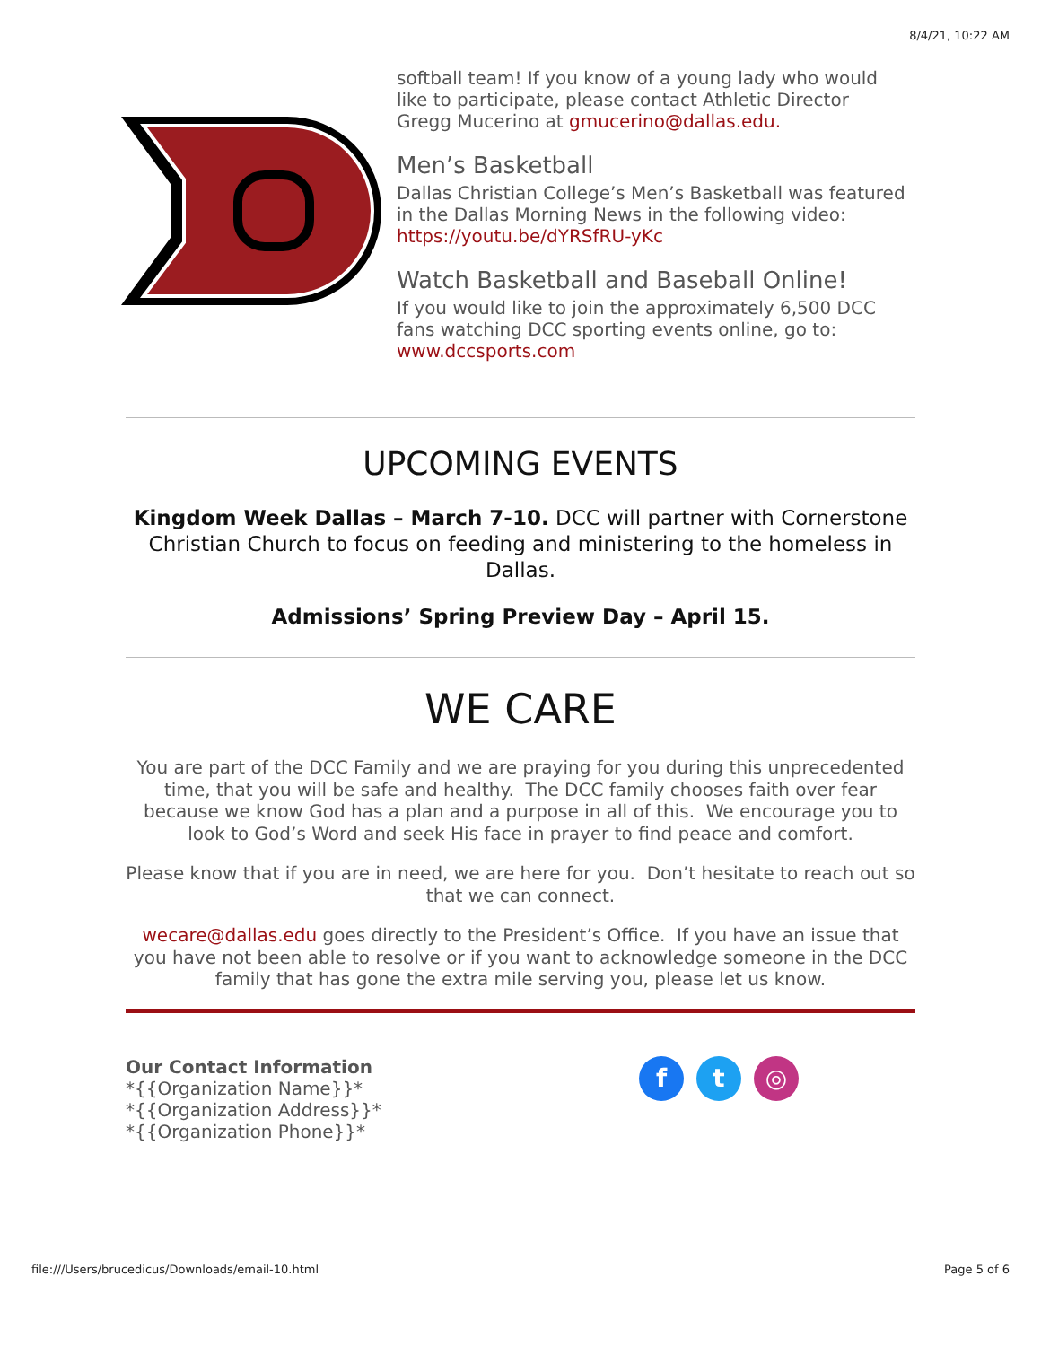8/4/21, 10:22 AM
softball team! If you know of a young lady who would like to participate, please contact Athletic Director Gregg Mucerino at gmucerino@dallas.edu.
Men’s Basketball
Dallas Christian College’s Men’s Basketball was featured in the Dallas Morning News in the following video:
https://youtu.be/dYRSfRU-yKc
Watch Basketball and Baseball Online!
If you would like to join the approximately 6,500 DCC fans watching DCC sporting events online, go to:
www.dccsports.com
UPCOMING EVENTS
Kingdom Week Dallas – March 7-10. DCC will partner with Cornerstone Christian Church to focus on feeding and ministering to the homeless in Dallas.
Admissions’ Spring Preview Day – April 15.
WE CARE
You are part of the DCC Family and we are praying for you during this unprecedented time, that you will be safe and healthy. The DCC family chooses faith over fear because we know God has a plan and a purpose in all of this. We encourage you to look to God’s Word and seek His face in prayer to find peace and comfort.
Please know that if you are in need, we are here for you. Don’t hesitate to reach out so that we can connect.
wecare@dallas.edu goes directly to the President’s Office. If you have an issue that you have not been able to resolve or if you want to acknowledge someone in the DCC family that has gone the extra mile serving you, please let us know.
Our Contact Information
*{{Organization Name}}*
*{{Organization Address}}*
*{{Organization Phone}}*
ft ◎
file:///Users/brucedicus/Downloads/email-10.html Page 5 of 6